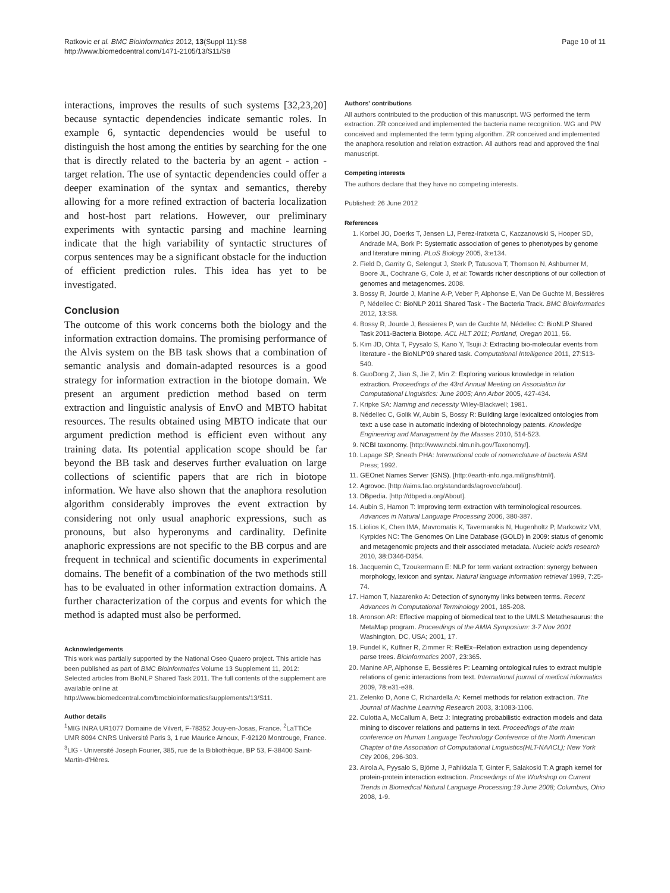Ratkovic et al. BMC Bioinformatics 2012, 13(Suppl 11):S8
http://www.biomedcentral.com/1471-2105/13/S11/S8
Page 10 of 11
interactions, improves the results of such systems [32,23,20] because syntactic dependencies indicate semantic roles. In example 6, syntactic dependencies would be useful to distinguish the host among the entities by searching for the one that is directly related to the bacteria by an agent - action - target relation. The use of syntactic dependencies could offer a deeper examination of the syntax and semantics, thereby allowing for a more refined extraction of bacteria localization and host-host part relations. However, our preliminary experiments with syntactic parsing and machine learning indicate that the high variability of syntactic structures of corpus sentences may be a significant obstacle for the induction of efficient prediction rules. This idea has yet to be investigated.
Conclusion
The outcome of this work concerns both the biology and the information extraction domains. The promising performance of the Alvis system on the BB task shows that a combination of semantic analysis and domain-adapted resources is a good strategy for information extraction in the biotope domain. We present an argument prediction method based on term extraction and linguistic analysis of EnvO and MBTO habitat resources. The results obtained using MBTO indicate that our argument prediction method is efficient even without any training data. Its potential application scope should be far beyond the BB task and deserves further evaluation on large collections of scientific papers that are rich in biotope information. We have also shown that the anaphora resolution algorithm considerably improves the event extraction by considering not only usual anaphoric expressions, such as pronouns, but also hyperonyms and cardinality. Definite anaphoric expressions are not specific to the BB corpus and are frequent in technical and scientific documents in experimental domains. The benefit of a combination of the two methods still has to be evaluated in other information extraction domains. A further characterization of the corpus and events for which the method is adapted must also be performed.
Acknowledgements
This work was partially supported by the National Oseo Quaero project. This article has been published as part of BMC Bioinformatics Volume 13 Supplement 11, 2012: Selected articles from BioNLP Shared Task 2011. The full contents of the supplement are available online at http://www.biomedcentral.com/bmcbioinformatics/supplements/13/S11.
Author details
<sup>1</sup> MIG INRA UR1077 Domaine de Vilvert, F-78352 Jouy-en-Josas, France. <sup>2</sup>LaTTiCe UMR 8094 CNRS Université Paris 3, 1 rue Maurice Arnoux, F-92120 Montrouge, France. <sup>3</sup>LIG - Université Joseph Fourier, 385, rue de la Bibliothèque, BP 53, F-38400 Saint-Martin-d'Hères.
Authors' contributions
All authors contributed to the production of this manuscript. WG performed the term extraction. ZR conceived and implemented the bacteria name recognition. WG and PW conceived and implemented the term typing algorithm. ZR conceived and implemented the anaphora resolution and relation extraction. All authors read and approved the final manuscript.
Competing interests
The authors declare that they have no competing interests.
Published: 26 June 2012
References
1. Korbel JO, Doerks T, Jensen LJ, Perez-Iratxeta C, Kaczanowski S, Hooper SD, Andrade MA, Bork P: Systematic association of genes to phenotypes by genome and literature mining. PLoS Biology 2005, 3:e134.
2. Field D, Garrity G, Selengut J, Sterk P, Tatusova T, Thomson N, Ashburner M, Boore JL, Cochrane G, Cole J, et al: Towards richer descriptions of our collection of genomes and metagenomes. 2008.
3. Bossy R, Jourde J, Manine A-P, Veber P, Alphonse E, Van De Guchte M, Bessières P, Nédellec C: BioNLP 2011 Shared Task - The Bacteria Track. BMC Bioinformatics 2012, 13:S8.
4. Bossy R, Jourde J, Bessieres P, van de Guchte M, Nédellec C: BioNLP Shared Task 2011-Bacteria Biotope. ACL HLT 2011; Portland, Oregan 2011, 56.
5. Kim JD, Ohta T, Pyysalo S, Kano Y, Tsujii J: Extracting bio-molecular events from literature - the BioNLP'09 shared task. Computational Intelligence 2011, 27:513-540.
6. GuoDong Z, Jian S, Jie Z, Min Z: Exploring various knowledge in relation extraction. Proceedings of the 43rd Annual Meeting on Association for Computational Linguistics: June 2005; Ann Arbor 2005, 427-434.
7. Kripke SA: Naming and necessity Wiley-Blackwell; 1981.
8. Nédellec C, Golik W, Aubin S, Bossy R: Building large lexicalized ontologies from text: a use case in automatic indexing of biotechnology patents. Knowledge Engineering and Management by the Masses 2010, 514-523.
9. NCBI taxonomy. [http://www.ncbi.nlm.nih.gov/Taxonomy/].
10. Lapage SP, Sneath PHA: International code of nomenclature of bacteria ASM Press; 1992.
11. GEOnet Names Server (GNS). [http://earth-info.nga.mil/gns/html/].
12. Agrovoc. [http://aims.fao.org/standards/agrovoc/about].
13. DBpedia. [http://dbpedia.org/About].
14. Aubin S, Hamon T: Improving term extraction with terminological resources. Advances in Natural Language Processing 2006, 380-387.
15. Liolios K, Chen IMA, Mavromatis K, Tavernarakis N, Hugenholtz P, Markowitz VM, Kyrpides NC: The Genomes On Line Database (GOLD) in 2009: status of genomic and metagenomic projects and their associated metadata. Nucleic acids research 2010, 38:D346-D354.
16. Jacquemin C, Tzoukermann E: NLP for term variant extraction: synergy between morphology, lexicon and syntax. Natural language information retrieval 1999, 7:25-74.
17. Hamon T, Nazarenko A: Detection of synonymy links between terms. Recent Advances in Computational Terminology 2001, 185-208.
18. Aronson AR: Effective mapping of biomedical text to the UMLS Metathesaurus: the MetaMap program. Proceedings of the AMIA Symposium: 3-7 Nov 2001 Washington, DC, USA; 2001, 17.
19. Fundel K, Küffner R, Zimmer R: RelEx–Relation extraction using dependency parse trees. Bioinformatics 2007, 23:365.
20. Manine AP, Alphonse E, Bessières P: Learning ontological rules to extract multiple relations of genic interactions from text. International journal of medical informatics 2009, 78:e31-e38.
21. Zelenko D, Aone C, Richardella A: Kernel methods for relation extraction. The Journal of Machine Learning Research 2003, 3:1083-1106.
22. Culotta A, McCallum A, Betz J: Integrating probabilistic extraction models and data mining to discover relations and patterns in text. Proceedings of the main conference on Human Language Technology Conference of the North American Chapter of the Association of Computational Linguistics(HLT-NAACL); New York City 2006, 296-303.
23. Airola A, Pyysalo S, Björne J, Pahikkala T, Ginter F, Salakoski T: A graph kernel for protein-protein interaction extraction. Proceedings of the Workshop on Current Trends in Biomedical Natural Language Processing:19 June 2008; Columbus, Ohio 2008, 1-9.